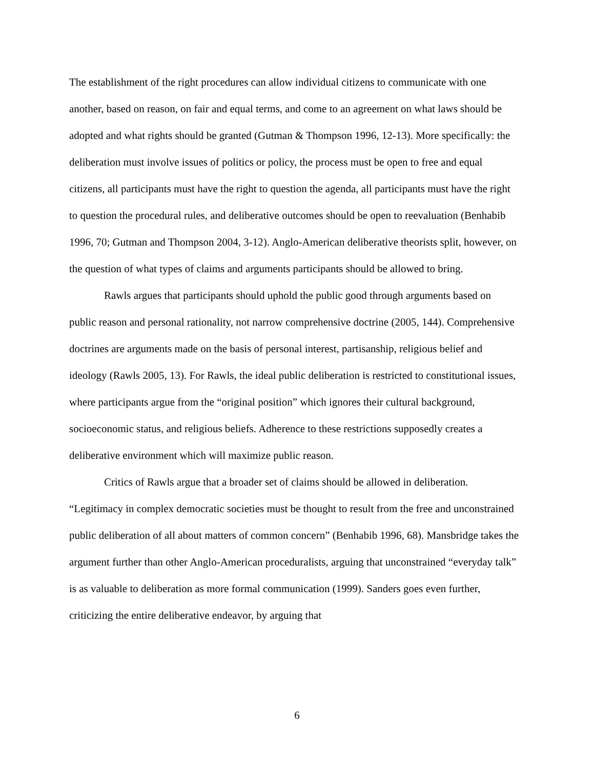The establishment of the right procedures can allow individual citizens to communicate with one another, based on reason, on fair and equal terms, and come to an agreement on what laws should be adopted and what rights should be granted (Gutman & Thompson 1996, 12-13). More specifically: the deliberation must involve issues of politics or policy, the process must be open to free and equal citizens, all participants must have the right to question the agenda, all participants must have the right to question the procedural rules, and deliberative outcomes should be open to reevaluation (Benhabib 1996, 70; Gutman and Thompson 2004, 3-12). Anglo-American deliberative theorists split, however, on the question of what types of claims and arguments participants should be allowed to bring.
Rawls argues that participants should uphold the public good through arguments based on public reason and personal rationality, not narrow comprehensive doctrine (2005, 144). Comprehensive doctrines are arguments made on the basis of personal interest, partisanship, religious belief and ideology (Rawls 2005, 13). For Rawls, the ideal public deliberation is restricted to constitutional issues, where participants argue from the “original position” which ignores their cultural background, socioeconomic status, and religious beliefs. Adherence to these restrictions supposedly creates a deliberative environment which will maximize public reason.
Critics of Rawls argue that a broader set of claims should be allowed in deliberation. “Legitimacy in complex democratic societies must be thought to result from the free and unconstrained public deliberation of all about matters of common concern” (Benhabib 1996, 68). Mansbridge takes the argument further than other Anglo-American proceduralists, arguing that unconstrained “everyday talk” is as valuable to deliberation as more formal communication (1999). Sanders goes even further, criticizing the entire deliberative endeavor, by arguing that
6